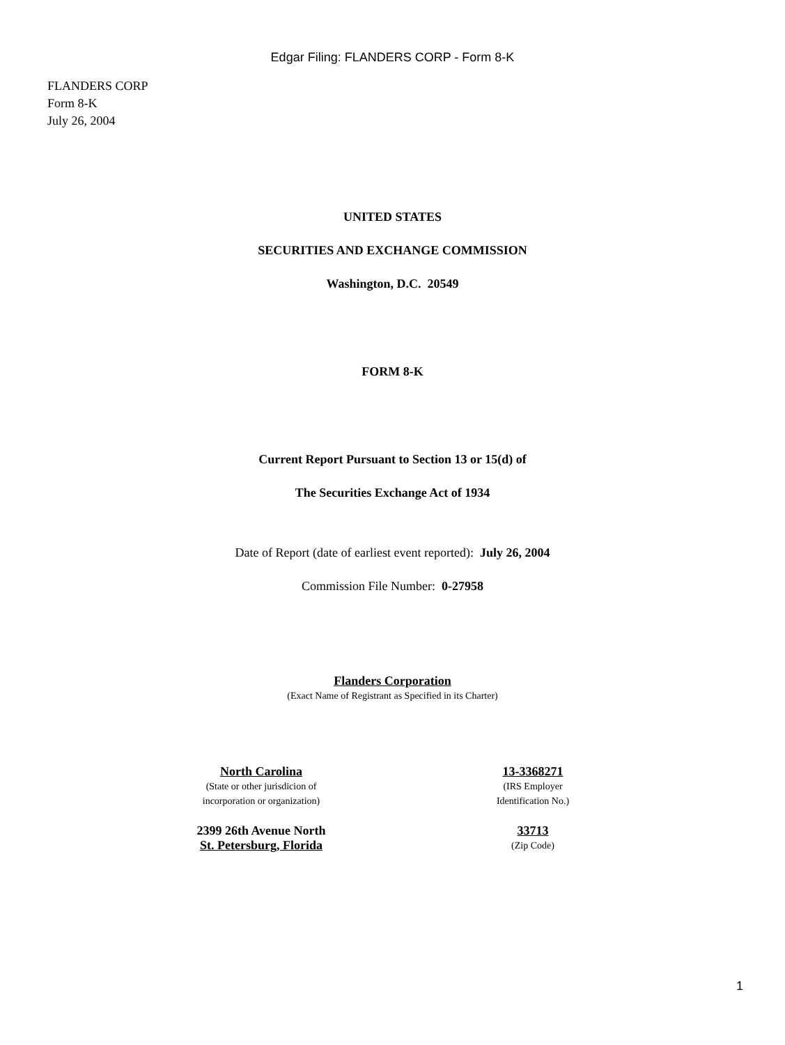Edgar Filing: FLANDERS CORP - Form 8-K
FLANDERS CORP
Form 8-K
July 26, 2004
UNITED STATES
SECURITIES AND EXCHANGE COMMISSION
Washington, D.C. 20549
FORM 8-K
Current Report Pursuant to Section 13 or 15(d) of
The Securities Exchange Act of 1934
Date of Report (date of earliest event reported): July 26, 2004
Commission File Number: 0-27958
Flanders Corporation
(Exact Name of Registrant as Specified in its Charter)
North Carolina
(State or other jurisdicion of
incorporation or organization)
13-3368271
(IRS Employer
Identification No.)
2399 26th Avenue North
St. Petersburg, Florida
33713
(Zip Code)
1